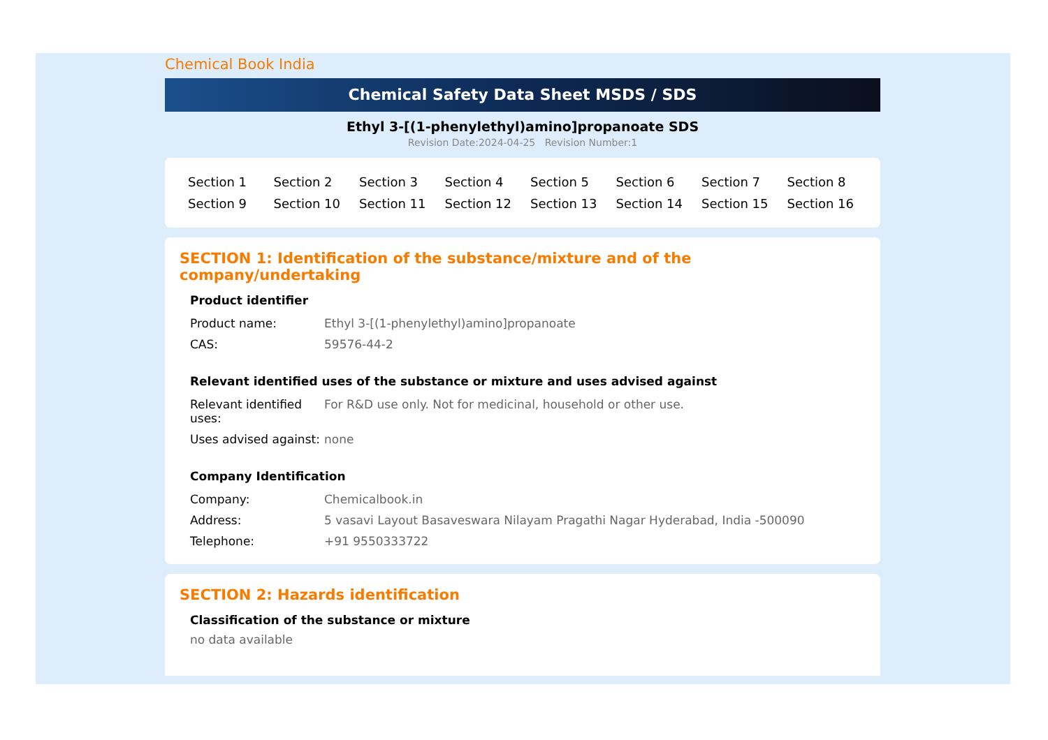Chemical Book India
Chemical Safety Data Sheet MSDS / SDS
Ethyl 3-[(1-phenylethyl)amino]propanoate SDS
Revision Date:2024-04-25 Revision Number:1
| Section 1 | Section 2 | Section 3 | Section 4 | Section 5 | Section 6 | Section 7 | Section 8 |
| Section 9 | Section 10 | Section 11 | Section 12 | Section 13 | Section 14 | Section 15 | Section 16 |
SECTION 1: Identification of the substance/mixture and of the company/undertaking
Product identifier
| Product name: | Ethyl 3-[(1-phenylethyl)amino]propanoate |
| CAS: | 59576-44-2 |
Relevant identified uses of the substance or mixture and uses advised against
| Relevant identified uses: | For R&D use only. Not for medicinal, household or other use. |
| Uses advised against: | none |
Company Identification
| Company: | Chemicalbook.in |
| Address: | 5 vasavi Layout Basaveswara Nilayam Pragathi Nagar Hyderabad, India -500090 |
| Telephone: | +91 9550333722 |
SECTION 2: Hazards identification
Classification of the substance or mixture
no data available